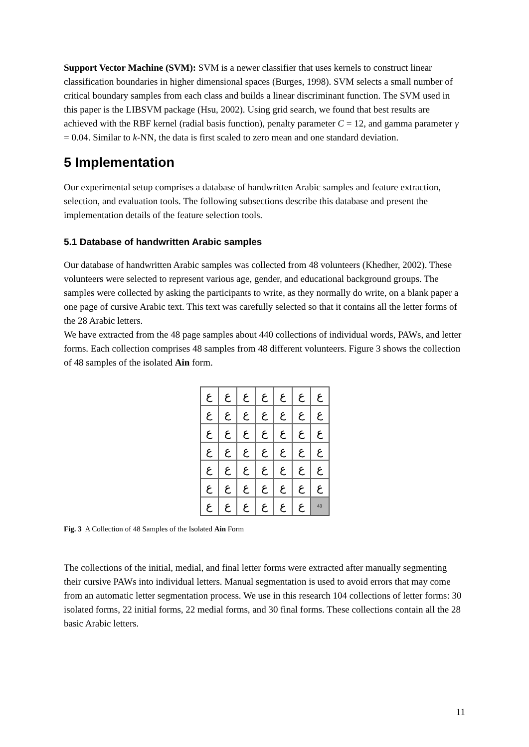Support Vector Machine (SVM): SVM is a newer classifier that uses kernels to construct linear classification boundaries in higher dimensional spaces (Burges, 1998). SVM selects a small number of critical boundary samples from each class and builds a linear discriminant function. The SVM used in this paper is the LIBSVM package (Hsu, 2002). Using grid search, we found that best results are achieved with the RBF kernel (radial basis function), penalty parameter C = 12, and gamma parameter γ = 0.04. Similar to k-NN, the data is first scaled to zero mean and one standard deviation.
5 Implementation
Our experimental setup comprises a database of handwritten Arabic samples and feature extraction, selection, and evaluation tools. The following subsections describe this database and present the implementation details of the feature selection tools.
5.1 Database of handwritten Arabic samples
Our database of handwritten Arabic samples was collected from 48 volunteers (Khedher, 2002). These volunteers were selected to represent various age, gender, and educational background groups. The samples were collected by asking the participants to write, as they normally do write, on a blank paper a one page of cursive Arabic text. This text was carefully selected so that it contains all the letter forms of the 28 Arabic letters.
We have extracted from the 48 page samples about 440 collections of individual words, PAWs, and letter forms. Each collection comprises 48 samples from 48 different volunteers. Figure 3 shows the collection of 48 samples of the isolated Ain form.
ع
ع
ع
ع
ع
ع
ع
ع
ع
ع
ع
ع
ع
ع
ع
ع
ع
ع
ع
ع
ع
ع
ع
ع
ع
ع
ع
ع
ع
ع
ع
ع
ع
ع
ع
ع
ع
ع
ع
ع
ع
ع
ع
ع
ع
ع
ع
ع
43
Fig. 3 A Collection of 48 Samples of the Isolated Ain Form
The collections of the initial, medial, and final letter forms were extracted after manually segmenting their cursive PAWs into individual letters. Manual segmentation is used to avoid errors that may come from an automatic letter segmentation process. We use in this research 104 collections of letter forms: 30 isolated forms, 22 initial forms, 22 medial forms, and 30 final forms. These collections contain all the 28 basic Arabic letters.
11